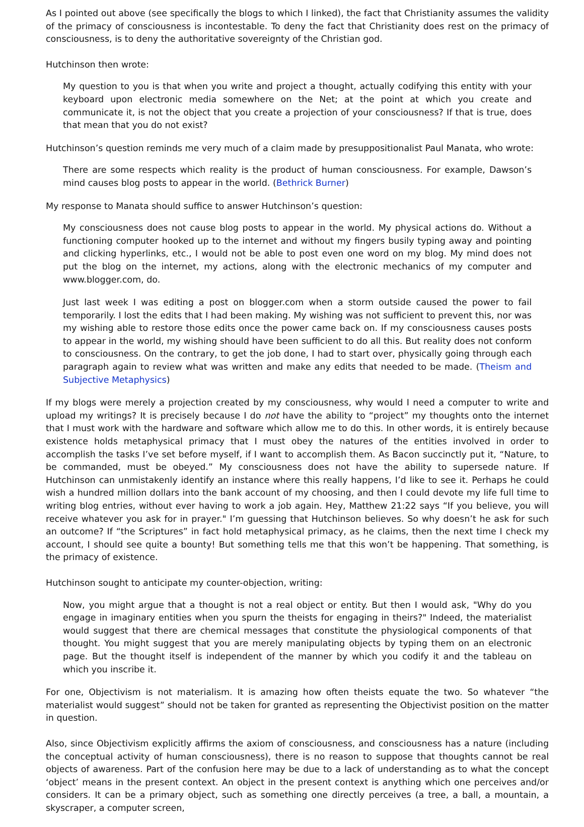As I pointed out above (see specifically the blogs to which I linked), the fact that Christianity assumes the validity of the primacy of consciousness is incontestable. To deny the fact that Christianity does rest on the primacy of consciousness, is to deny the authoritative sovereignty of the Christian god.
Hutchinson then wrote:
My question to you is that when you write and project a thought, actually codifying this entity with your keyboard upon electronic media somewhere on the Net; at the point at which you create and communicate it, is not the object that you create a projection of your consciousness? If that is true, does that mean that you do not exist?
Hutchinson’s question reminds me very much of a claim made by presuppositionalist Paul Manata, who wrote:
There are some respects which reality is the product of human consciousness. For example, Dawson’s mind causes blog posts to appear in the world. (Bethrick Burner)
My response to Manata should suffice to answer Hutchinson’s question:
My consciousness does not cause blog posts to appear in the world. My physical actions do. Without a functioning computer hooked up to the internet and without my fingers busily typing away and pointing and clicking hyperlinks, etc., I would not be able to post even one word on my blog. My mind does not put the blog on the internet, my actions, along with the electronic mechanics of my computer and www.blogger.com, do.
Just last week I was editing a post on blogger.com when a storm outside caused the power to fail temporarily. I lost the edits that I had been making. My wishing was not sufficient to prevent this, nor was my wishing able to restore those edits once the power came back on. If my consciousness causes posts to appear in the world, my wishing should have been sufficient to do all this. But reality does not conform to consciousness. On the contrary, to get the job done, I had to start over, physically going through each paragraph again to review what was written and make any edits that needed to be made. (Theism and Subjective Metaphysics)
If my blogs were merely a projection created by my consciousness, why would I need a computer to write and upload my writings? It is precisely because I do not have the ability to “project” my thoughts onto the internet that I must work with the hardware and software which allow me to do this. In other words, it is entirely because existence holds metaphysical primacy that I must obey the natures of the entities involved in order to accomplish the tasks I’ve set before myself, if I want to accomplish them. As Bacon succinctly put it, “Nature, to be commanded, must be obeyed.” My consciousness does not have the ability to supersede nature. If Hutchinson can unmistakenly identify an instance where this really happens, I’d like to see it. Perhaps he could wish a hundred million dollars into the bank account of my choosing, and then I could devote my life full time to writing blog entries, without ever having to work a job again. Hey, Matthew 21:22 says “If you believe, you will receive whatever you ask for in prayer." I’m guessing that Hutchinson believes. So why doesn’t he ask for such an outcome? If “the Scriptures” in fact hold metaphysical primacy, as he claims, then the next time I check my account, I should see quite a bounty! But something tells me that this won’t be happening. That something, is the primacy of existence.
Hutchinson sought to anticipate my counter-objection, writing:
Now, you might argue that a thought is not a real object or entity. But then I would ask, "Why do you engage in imaginary entities when you spurn the theists for engaging in theirs?" Indeed, the materialist would suggest that there are chemical messages that constitute the physiological components of that thought. You might suggest that you are merely manipulating objects by typing them on an electronic page. But the thought itself is independent of the manner by which you codify it and the tableau on which you inscribe it.
For one, Objectivism is not materialism. It is amazing how often theists equate the two. So whatever “the materialist would suggest” should not be taken for granted as representing the Objectivist position on the matter in question.
Also, since Objectivism explicitly affirms the axiom of consciousness, and consciousness has a nature (including the conceptual activity of human consciousness), there is no reason to suppose that thoughts cannot be real objects of awareness. Part of the confusion here may be due to a lack of understanding as to what the concept ‘object’ means in the present context. An object in the present context is anything which one perceives and/or considers. It can be a primary object, such as something one directly perceives (a tree, a ball, a mountain, a skyscraper, a computer screen,